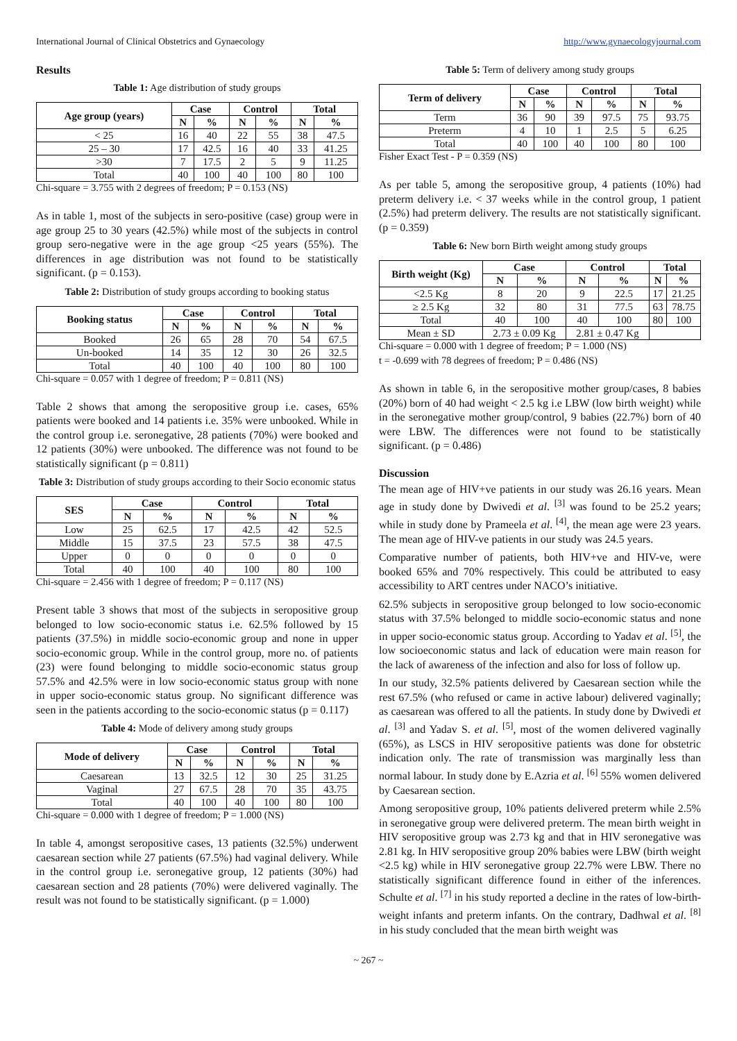International Journal of Clinical Obstetrics and Gynaecology http://www.gynaecologyjournal.com
Results
Table 1: Age distribution of study groups
| Age group (years) | Case | | Control | | Total | |
| --- | --- | --- | --- | --- | --- | --- |
| | N | % | N | % | N | % |
| < 25 | 16 | 40 | 22 | 55 | 38 | 47.5 |
| 25 – 30 | 17 | 42.5 | 16 | 40 | 33 | 41.25 |
| >30 | 7 | 17.5 | 2 | 5 | 9 | 11.25 |
| Total | 40 | 100 | 40 | 100 | 80 | 100 |
Chi-square = 3.755 with 2 degrees of freedom; P = 0.153 (NS)
As in table 1, most of the subjects in sero-positive (case) group were in age group 25 to 30 years (42.5%) while most of the subjects in control group sero-negative were in the age group <25 years (55%). The differences in age distribution was not found to be statistically significant. (p = 0.153).
Table 2: Distribution of study groups according to booking status
| Booking status | Case | | Control | | Total | |
| --- | --- | --- | --- | --- | --- | --- |
| | N | % | N | % | N | % |
| Booked | 26 | 65 | 28 | 70 | 54 | 67.5 |
| Un-booked | 14 | 35 | 12 | 30 | 26 | 32.5 |
| Total | 40 | 100 | 40 | 100 | 80 | 100 |
Chi-square = 0.057 with 1 degree of freedom; P = 0.811 (NS)
Table 2 shows that among the seropositive group i.e. cases, 65% patients were booked and 14 patients i.e. 35% were unbooked. While in the control group i.e. seronegative, 28 patients (70%) were booked and 12 patients (30%) were unbooked. The difference was not found to be statistically significant (p = 0.811)
Table 3: Distribution of study groups according to their Socio economic status
| SES | Case | | Control | | Total | |
| --- | --- | --- | --- | --- | --- | --- |
| | N | % | N | % | N | % |
| Low | 25 | 62.5 | 17 | 42.5 | 42 | 52.5 |
| Middle | 15 | 37.5 | 23 | 57.5 | 38 | 47.5 |
| Upper | 0 | 0 | 0 | 0 | 0 | 0 |
| Total | 40 | 100 | 40 | 100 | 80 | 100 |
Chi-square = 2.456 with 1 degree of freedom; P = 0.117 (NS)
Present table 3 shows that most of the subjects in seropositive group belonged to low socio-economic status i.e. 62.5% followed by 15 patients (37.5%) in middle socio-economic group and none in upper socio-economic group. While in the control group, more no. of patients (23) were found belonging to middle socio-economic status group 57.5% and 42.5% were in low socio-economic status group with none in upper socio-economic status group. No significant difference was seen in the patients according to the socio-economic status (p = 0.117)
Table 4: Mode of delivery among study groups
| Mode of delivery | Case | | Control | | Total | |
| --- | --- | --- | --- | --- | --- | --- |
| | N | % | N | % | N | % |
| Caesarean | 13 | 32.5 | 12 | 30 | 25 | 31.25 |
| Vaginal | 27 | 67.5 | 28 | 70 | 35 | 43.75 |
| Total | 40 | 100 | 40 | 100 | 80 | 100 |
Chi-square = 0.000 with 1 degree of freedom; P = 1.000 (NS)
In table 4, amongst seropositive cases, 13 patients (32.5%) underwent caesarean section while 27 patients (67.5%) had vaginal delivery. While in the control group i.e. seronegative group, 12 patients (30%) had caesarean section and 28 patients (70%) were delivered vaginally. The result was not found to be statistically significant. (p = 1.000)
Table 5: Term of delivery among study groups
| Term of delivery | Case | | Control | | Total | |
| --- | --- | --- | --- | --- | --- | --- |
| | N | % | N | % | N | % |
| Term | 36 | 90 | 39 | 97.5 | 75 | 93.75 |
| Preterm | 4 | 10 | 1 | 2.5 | 5 | 6.25 |
| Total | 40 | 100 | 40 | 100 | 80 | 100 |
Fisher Exact Test - P = 0.359 (NS)
As per table 5, among the seropositive group, 4 patients (10%) had preterm delivery i.e. < 37 weeks while in the control group, 1 patient (2.5%) had preterm delivery. The results are not statistically significant. (p = 0.359)
Table 6: New born Birth weight among study groups
| Birth weight (Kg) | Case | | Control | | Total | |
| --- | --- | --- | --- | --- | --- | --- |
| | N | % | N | % | N | % |
| <2.5 Kg | 8 | 20 | 9 | 22.5 | 17 | 21.25 |
| ≥ 2.5 Kg | 32 | 80 | 31 | 77.5 | 63 | 78.75 |
| Total | 40 | 100 | 40 | 100 | 80 | 100 |
| Mean ± SD | 2.73 ± 0.09 Kg | | 2.81 ± 0.47 Kg | | | |
Chi-square = 0.000 with 1 degree of freedom; P = 1.000 (NS)
t = -0.699 with 78 degrees of freedom; P = 0.486 (NS)
As shown in table 6, in the seropositive mother group/cases, 8 babies (20%) born of 40 had weight < 2.5 kg i.e LBW (low birth weight) while in the seronegative mother group/control, 9 babies (22.7%) born of 40 were LBW. The differences were not found to be statistically significant. (p = 0.486)
Discussion
The mean age of HIV+ve patients in our study was 26.16 years. Mean age in study done by Dwivedi et al. <sup>[3]</sup> was found to be 25.2 years; while in study done by Prameela et al. <sup>[4]</sup>, the mean age were 23 years. The mean age of HIV-ve patients in our study was 24.5 years.
Comparative number of patients, both HIV+ve and HIV-ve, were booked 65% and 70% respectively. This could be attributed to easy accessibility to ART centres under NACO’s initiative.
62.5% subjects in seropositive group belonged to low socio-economic status with 37.5% belonged to middle socio-economic status and none in upper socio-economic status group. According to Yadav et al. <sup>[5]</sup>, the low socioeconomic status and lack of education were main reason for the lack of awareness of the infection and also for loss of follow up.
In our study, 32.5% patients delivered by Caesarean section while the rest 67.5% (who refused or came in active labour) delivered vaginally; as caesarean was offered to all the patients. In study done by Dwivedi et al. <sup>[3]</sup> and Yadav S. et al. <sup>[5]</sup>, most of the women delivered vaginally (65%), as LSCS in HIV seropositive patients was done for obstetric indication only. The rate of transmission was marginally less than normal labour. In study done by E.Azria et al. <sup>[6]</sup> 55% women delivered by Caesarean section.
Among seropositive group, 10% patients delivered preterm while 2.5% in seronegative group were delivered preterm. The mean birth weight in HIV seropositive group was 2.73 kg and that in HIV seronegative was 2.81 kg. In HIV seropositive group 20% babies were LBW (birth weight <2.5 kg) while in HIV seronegative group 22.7% were LBW. There no statistically significant difference found in either of the inferences. Schulte et al. <sup>[7]</sup> in his study reported a decline in the rates of low-birth-weight infants and preterm infants. On the contrary, Dadhwal et al. <sup>[8]</sup> in his study concluded that the mean birth weight was
~ 267 ~